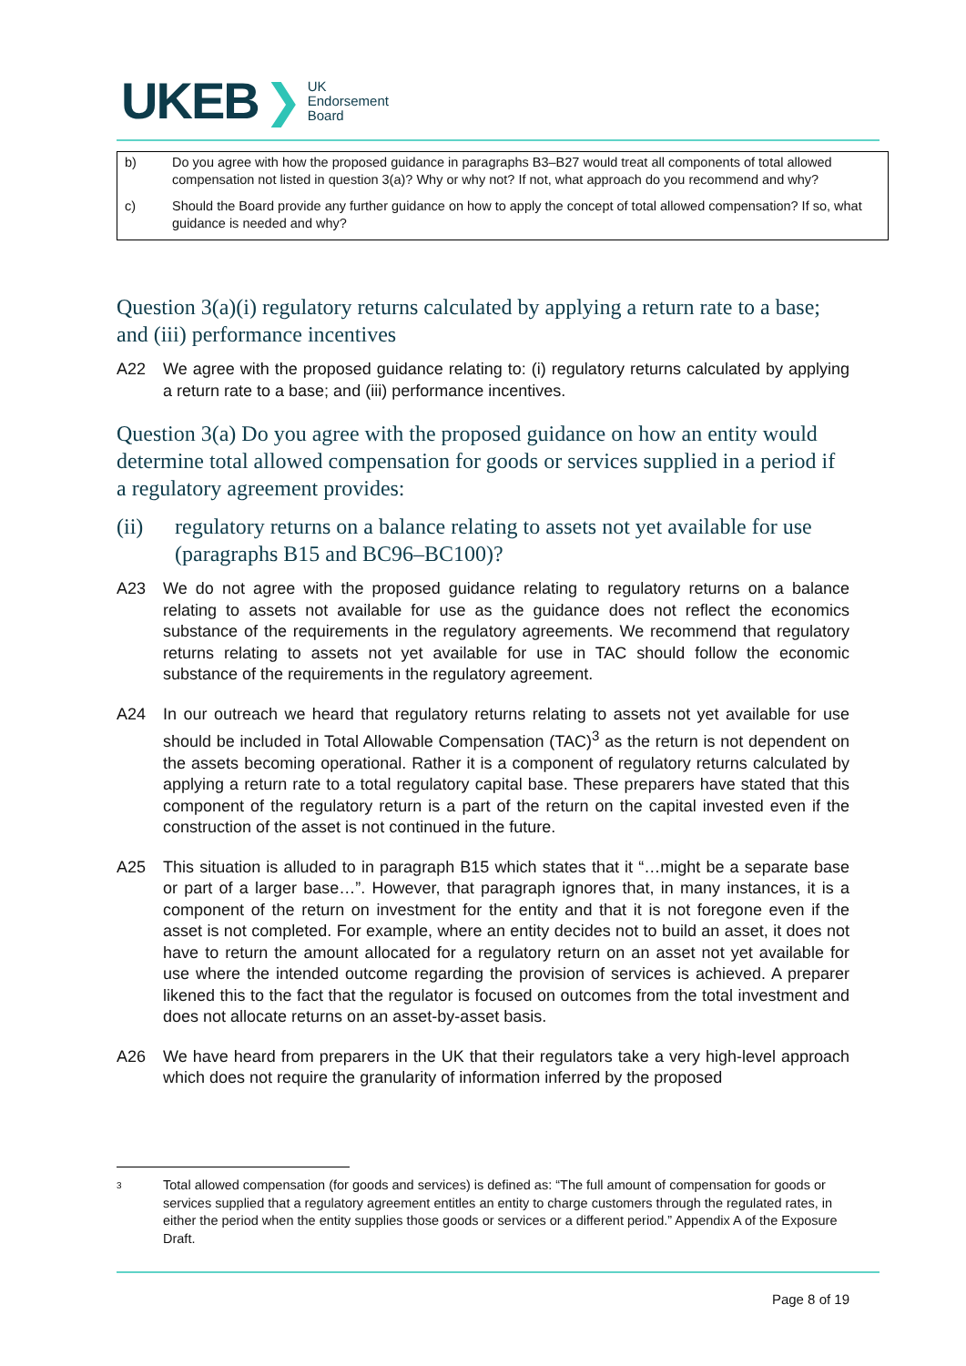UKEB ❯ UK
Endorsement
Board
b) Do you agree with how the proposed guidance in paragraphs B3–B27 would treat all components of total allowed compensation not listed in question 3(a)? Why or why not? If not, what approach do you recommend and why?
c) Should the Board provide any further guidance on how to apply the concept of total allowed compensation? If so, what guidance is needed and why?
Question 3(a)(i) regulatory returns calculated by applying a return rate to a base; and (iii) performance incentives
A22 We agree with the proposed guidance relating to: (i) regulatory returns calculated by applying a return rate to a base; and (iii) performance incentives.
Question 3(a) Do you agree with the proposed guidance on how an entity would determine total allowed compensation for goods or services supplied in a period if a regulatory agreement provides:
(ii) regulatory returns on a balance relating to assets not yet available for use (paragraphs B15 and BC96–BC100)?
A23 We do not agree with the proposed guidance relating to regulatory returns on a balance relating to assets not available for use as the guidance does not reflect the economics substance of the requirements in the regulatory agreements. We recommend that regulatory returns relating to assets not yet available for use in TAC should follow the economic substance of the requirements in the regulatory agreement.
A24 In our outreach we heard that regulatory returns relating to assets not yet available for use should be included in Total Allowable Compensation (TAC)<sup>3</sup> as the return is not dependent on the assets becoming operational. Rather it is a component of regulatory returns calculated by applying a return rate to a total regulatory capital base. These preparers have stated that this component of the regulatory return is a part of the return on the capital invested even if the construction of the asset is not continued in the future.
A25 This situation is alluded to in paragraph B15 which states that it “…might be a separate base or part of a larger base…”. However, that paragraph ignores that, in many instances, it is a component of the return on investment for the entity and that it is not foregone even if the asset is not completed. For example, where an entity decides not to build an asset, it does not have to return the amount allocated for a regulatory return on an asset not yet available for use where the intended outcome regarding the provision of services is achieved. A preparer likened this to the fact that the regulator is focused on outcomes from the total investment and does not allocate returns on an asset-by-asset basis.
A26 We have heard from preparers in the UK that their regulators take a very high-level approach which does not require the granularity of information inferred by the proposed
3 Total allowed compensation (for goods and services) is defined as: “The full amount of compensation for goods or services supplied that a regulatory agreement entitles an entity to charge customers through the regulated rates, in either the period when the entity supplies those goods or services or a different period.” Appendix A of the Exposure Draft.
Page 8 of 19